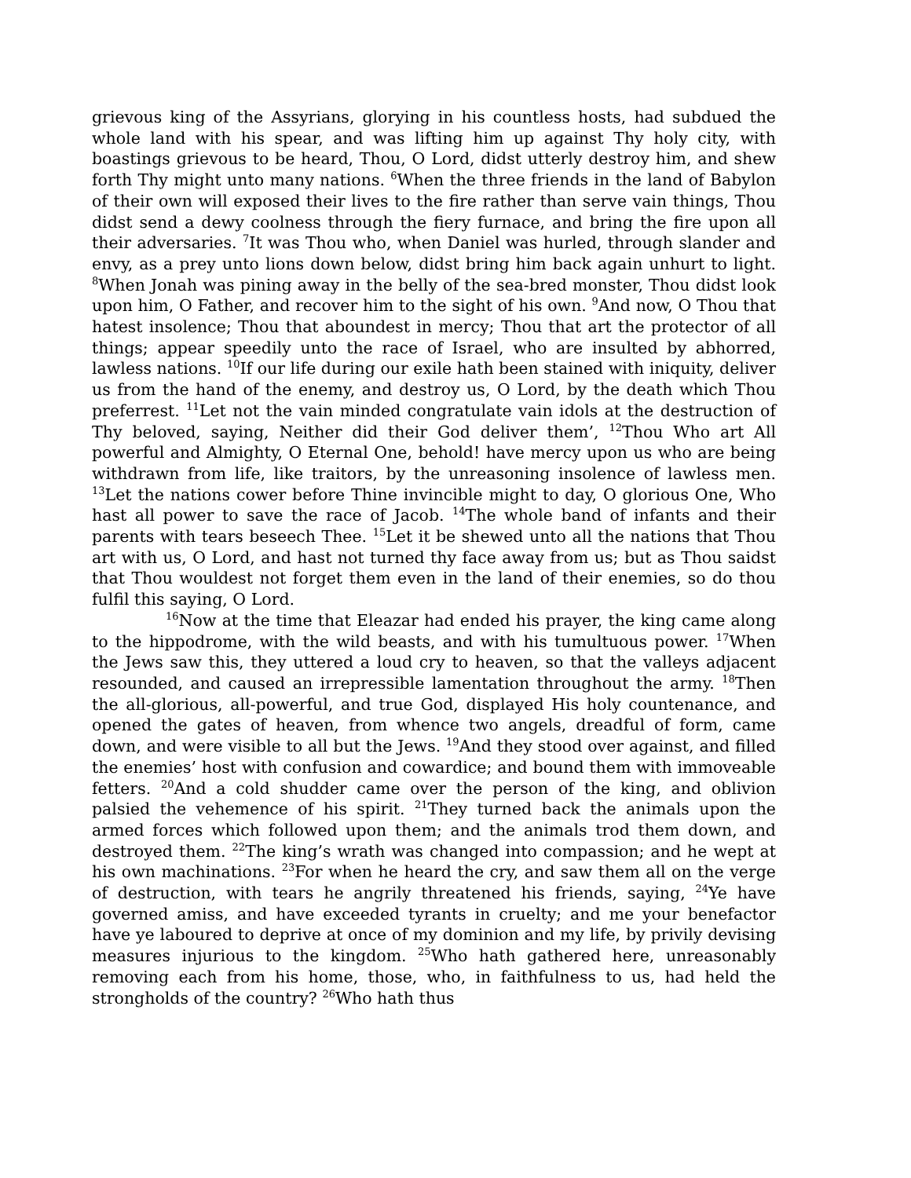grievous king of the Assyrians, glorying in his countless hosts, had subdued the whole land with his spear, and was lifting him up against Thy holy city, with boastings grievous to be heard, Thou, O Lord, didst utterly destroy him, and shew forth Thy might unto many nations. <sup>6</sup>When the three friends in the land of Babylon of their own will exposed their lives to the fire rather than serve vain things, Thou didst send a dewy coolness through the fiery furnace, and bring the fire upon all their adversaries. <sup>7</sup>It was Thou who, when Daniel was hurled, through slander and envy, as a prey unto lions down below, didst bring him back again unhurt to light. <sup>8</sup>When Jonah was pining away in the belly of the sea-bred monster, Thou didst look upon him, O Father, and recover him to the sight of his own. <sup>9</sup>And now, O Thou that hatest insolence; Thou that aboundest in mercy; Thou that art the protector of all things; appear speedily unto the race of Israel, who are insulted by abhorred, lawless nations. <sup>10</sup>If our life during our exile hath been stained with iniquity, deliver us from the hand of the enemy, and destroy us, O Lord, by the death which Thou preferrest. <sup>11</sup>Let not the vain minded congratulate vain idols at the destruction of Thy beloved, saying, Neither did their God deliver them’, <sup>12</sup>Thou Who art All powerful and Almighty, O Eternal One, behold! have mercy upon us who are being withdrawn from life, like traitors, by the unreasoning insolence of lawless men. <sup>13</sup>Let the nations cower before Thine invincible might to day, O glorious One, Who hast all power to save the race of Jacob. <sup>14</sup>The whole band of infants and their parents with tears beseech Thee. <sup>15</sup>Let it be shewed unto all the nations that Thou art with us, O Lord, and hast not turned thy face away from us; but as Thou saidst that Thou wouldest not forget them even in the land of their enemies, so do thou fulfil this saying, O Lord.
<sup>16</sup> Now at the time that Eleazar had ended his prayer, the king came along to the hippodrome, with the wild beasts, and with his tumultuous power. <sup>17</sup>When the Jews saw this, they uttered a loud cry to heaven, so that the valleys adjacent resounded, and caused an irrepressible lamentation throughout the army. <sup>18</sup>Then the all-glorious, all-powerful, and true God, displayed His holy countenance, and opened the gates of heaven, from whence two angels, dreadful of form, came down, and were visible to all but the Jews. <sup>19</sup>And they stood over against, and filled the enemies’ host with confusion and cowardice; and bound them with immoveable fetters. <sup>20</sup>And a cold shudder came over the person of the king, and oblivion palsied the vehemence of his spirit. <sup>21</sup>They turned back the animals upon the armed forces which followed upon them; and the animals trod them down, and destroyed them. <sup>22</sup>The king’s wrath was changed into compassion; and he wept at his own machinations. <sup>23</sup>For when he heard the cry, and saw them all on the verge of destruction, with tears he angrily threatened his friends, saying, <sup>24</sup>Ye have governed amiss, and have exceeded tyrants in cruelty; and me your benefactor have ye laboured to deprive at once of my dominion and my life, by privily devising measures injurious to the kingdom. <sup>25</sup>Who hath gathered here, unreasonably removing each from his home, those, who, in faithfulness to us, had held the strongholds of the country? <sup>26</sup>Who hath thus